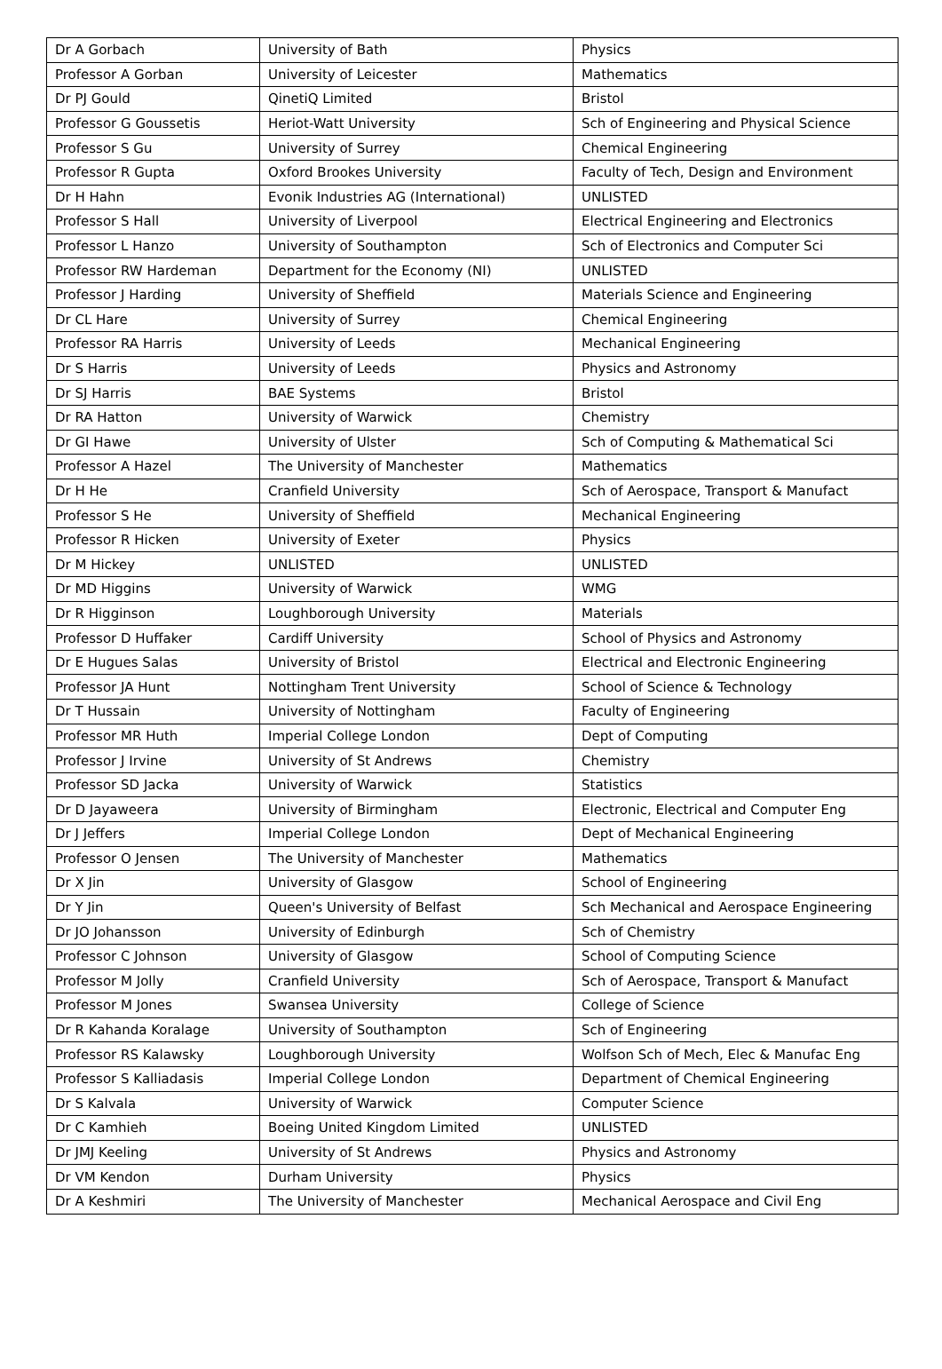| Dr A Gorbach | University of Bath | Physics |
| Professor A Gorban | University of Leicester | Mathematics |
| Dr PJ Gould | QinetiQ Limited | Bristol |
| Professor G Goussetis | Heriot-Watt University | Sch of Engineering and Physical Science |
| Professor S Gu | University of Surrey | Chemical Engineering |
| Professor R Gupta | Oxford Brookes University | Faculty of Tech, Design and Environment |
| Dr H Hahn | Evonik Industries AG (International) | UNLISTED |
| Professor S Hall | University of Liverpool | Electrical Engineering and Electronics |
| Professor L Hanzo | University of Southampton | Sch of Electronics and Computer Sci |
| Professor RW Hardeman | Department for the Economy (NI) | UNLISTED |
| Professor J Harding | University of Sheffield | Materials Science and Engineering |
| Dr CL Hare | University of Surrey | Chemical Engineering |
| Professor RA Harris | University of Leeds | Mechanical Engineering |
| Dr S Harris | University of Leeds | Physics and Astronomy |
| Dr SJ Harris | BAE Systems | Bristol |
| Dr RA Hatton | University of Warwick | Chemistry |
| Dr GI Hawe | University of Ulster | Sch of Computing & Mathematical Sci |
| Professor A Hazel | The University of Manchester | Mathematics |
| Dr H He | Cranfield University | Sch of Aerospace, Transport & Manufact |
| Professor S He | University of Sheffield | Mechanical Engineering |
| Professor R Hicken | University of Exeter | Physics |
| Dr M Hickey | UNLISTED | UNLISTED |
| Dr MD Higgins | University of Warwick | WMG |
| Dr R Higginson | Loughborough University | Materials |
| Professor D Huffaker | Cardiff University | School of Physics and Astronomy |
| Dr E Hugues Salas | University of Bristol | Electrical and Electronic Engineering |
| Professor JA Hunt | Nottingham Trent University | School of Science & Technology |
| Dr T Hussain | University of Nottingham | Faculty of Engineering |
| Professor MR Huth | Imperial College London | Dept of Computing |
| Professor J Irvine | University of St Andrews | Chemistry |
| Professor SD Jacka | University of Warwick | Statistics |
| Dr D Jayaweera | University of Birmingham | Electronic, Electrical and Computer Eng |
| Dr J Jeffers | Imperial College London | Dept of Mechanical Engineering |
| Professor O Jensen | The University of Manchester | Mathematics |
| Dr X Jin | University of Glasgow | School of Engineering |
| Dr Y Jin | Queen's University of Belfast | Sch Mechanical and Aerospace Engineering |
| Dr JO Johansson | University of Edinburgh | Sch of Chemistry |
| Professor C Johnson | University of Glasgow | School of Computing Science |
| Professor M Jolly | Cranfield University | Sch of Aerospace, Transport & Manufact |
| Professor M Jones | Swansea University | College of Science |
| Dr R Kahanda Koralage | University of Southampton | Sch of Engineering |
| Professor RS Kalawsky | Loughborough University | Wolfson Sch of Mech, Elec & Manufac Eng |
| Professor S Kalliadasis | Imperial College London | Department of Chemical Engineering |
| Dr S Kalvala | University of Warwick | Computer Science |
| Dr C Kamhieh | Boeing United Kingdom Limited | UNLISTED |
| Dr JMJ Keeling | University of St Andrews | Physics and Astronomy |
| Dr VM Kendon | Durham University | Physics |
| Dr A Keshmiri | The University of Manchester | Mechanical Aerospace and Civil Eng |